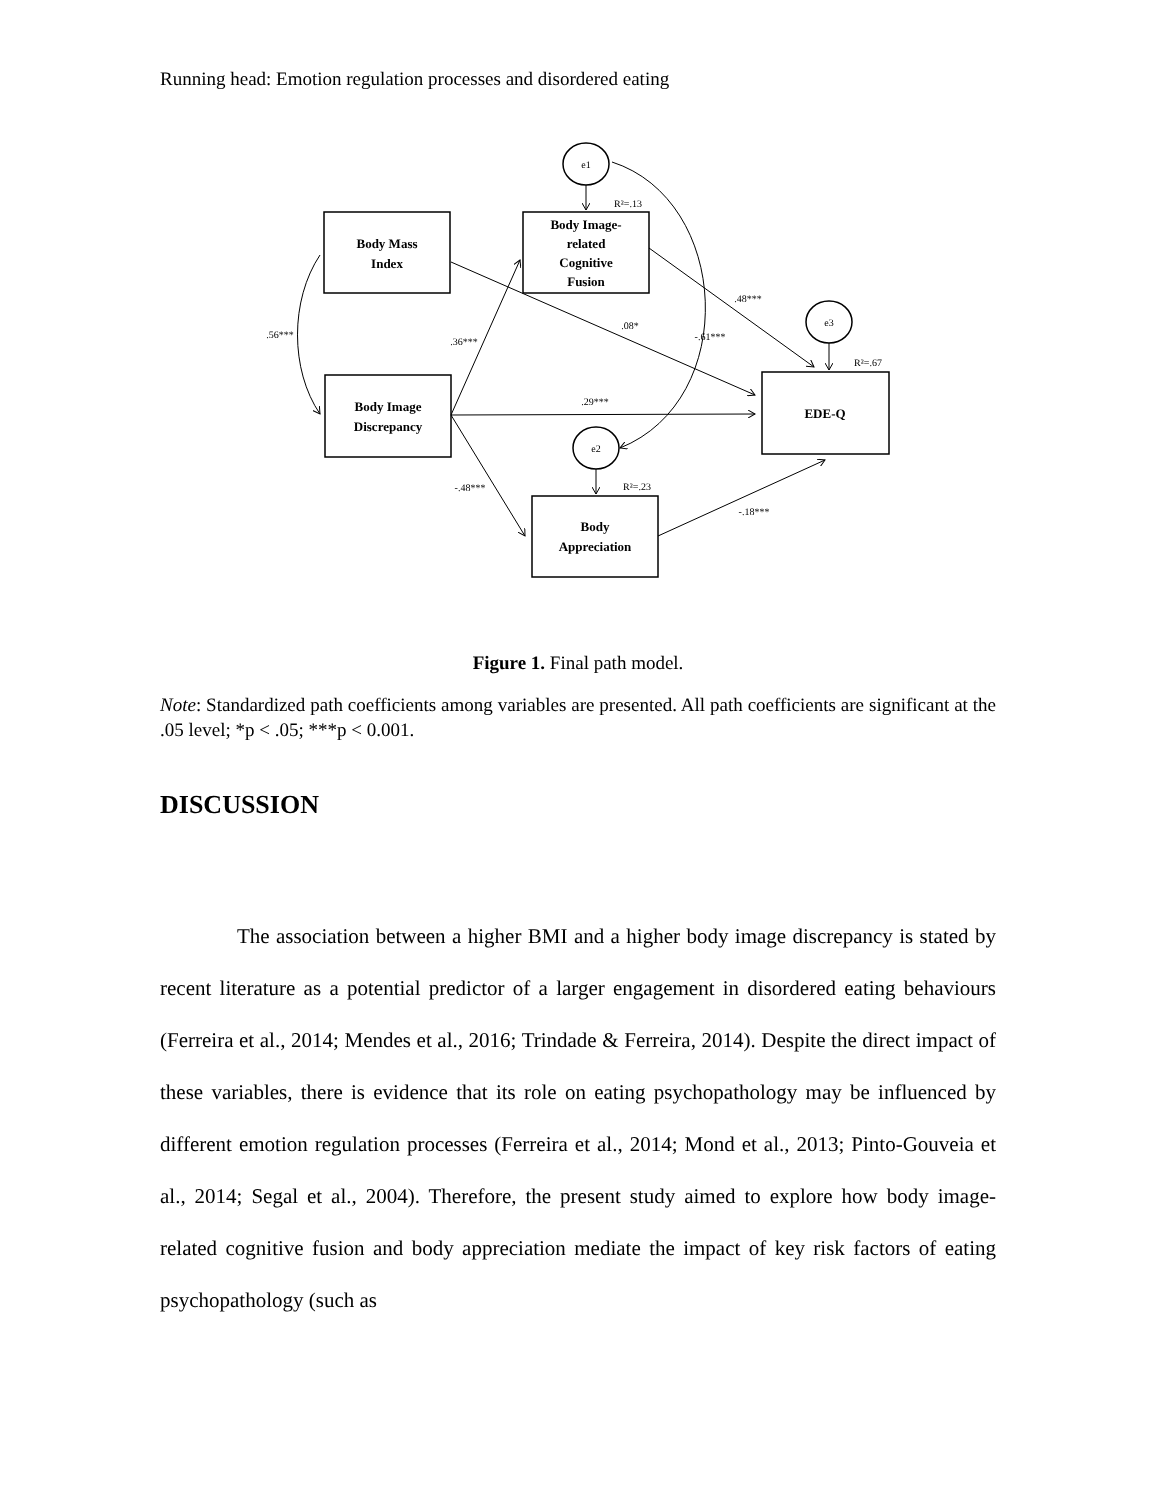Running head: Emotion regulation processes and disordered eating
Body Mass
Index
Body Image-
related
Cognitive
Fusion
Body Image
Discrepancy
EDE-Q
Body
Appreciation
e1
e3
e2
R²=.13
R²=.67
R²=.23
.56***
.36***
.08*
-.61***
.48***
.29***
-.48***
-.18***
Figure 1. Final path model.
Note: Standardized path coefficients among variables are presented. All path coefficients are significant at the .05 level; *p < .05; ***p < 0.001.
DISCUSSION
The association between a higher BMI and a higher body image discrepancy is stated by recent literature as a potential predictor of a larger engagement in disordered eating behaviours (Ferreira et al., 2014; Mendes et al., 2016; Trindade & Ferreira, 2014). Despite the direct impact of these variables, there is evidence that its role on eating psychopathology may be influenced by different emotion regulation processes (Ferreira et al., 2014; Mond et al., 2013; Pinto-Gouveia et al., 2014; Segal et al., 2004). Therefore, the present study aimed to explore how body image-related cognitive fusion and body appreciation mediate the impact of key risk factors of eating psychopathology (such as